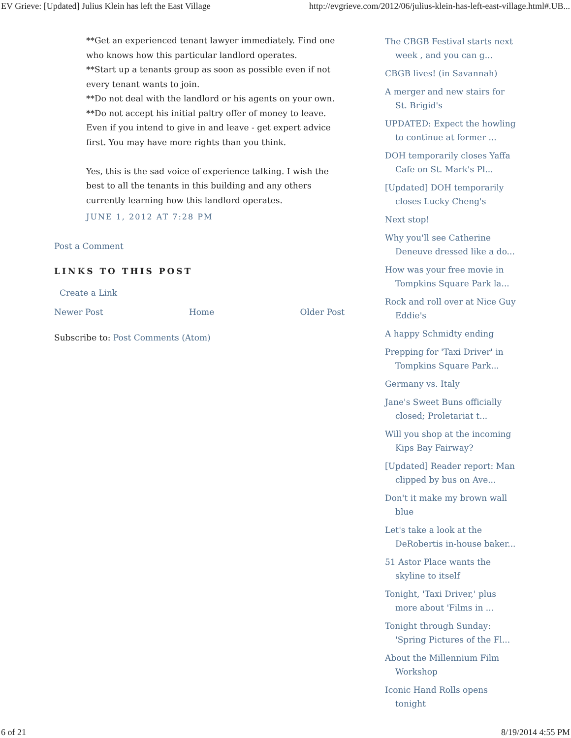EV Grieve: [Updated] Julius Klein has left the East Village http://evgrieve.com/2012/06/julius-klein-has-left-east-village.html#.UB...
**Get an experienced tenant lawyer immediately. Find one who knows how this particular landlord operates.
**Start up a tenants group as soon as possible even if not every tenant wants to join.
**Do not deal with the landlord or his agents on your own.
**Do not accept his initial paltry offer of money to leave. Even if you intend to give in and leave - get expert advice first. You may have more rights than you think.
Yes, this is the sad voice of experience talking. I wish the best to all the tenants in this building and any others currently learning how this landlord operates.
JUNE 1, 2012 AT 7:28 PM
Post a Comment
LINKS TO THIS POST
Create a Link
Newer Post Home Older Post
Subscribe to: Post Comments (Atom)
The CBGB Festival starts next week , and you can g...
CBGB lives! (in Savannah)
A merger and new stairs for St. Brigid's
UPDATED: Expect the howling to continue at former ...
DOH temporarily closes Yaffa Cafe on St. Mark's Pl...
[Updated] DOH temporarily closes Lucky Cheng's
Next stop!
Why you'll see Catherine Deneuve dressed like a do...
How was your free movie in Tompkins Square Park la...
Rock and roll over at Nice Guy Eddie's
A happy Schmidty ending
Prepping for 'Taxi Driver' in Tompkins Square Park...
Germany vs. Italy
Jane's Sweet Buns officially closed; Proletariat t...
Will you shop at the incoming Kips Bay Fairway?
[Updated] Reader report: Man clipped by bus on Ave...
Don't it make my brown wall blue
Let's take a look at the DeRobertis in-house baker...
51 Astor Place wants the skyline to itself
Tonight, 'Taxi Driver,' plus more about 'Films in ...
Tonight through Sunday: 'Spring Pictures of the Fl...
About the Millennium Film Workshop
Iconic Hand Rolls opens tonight
6 of 21 8/19/2014 4:55 PM